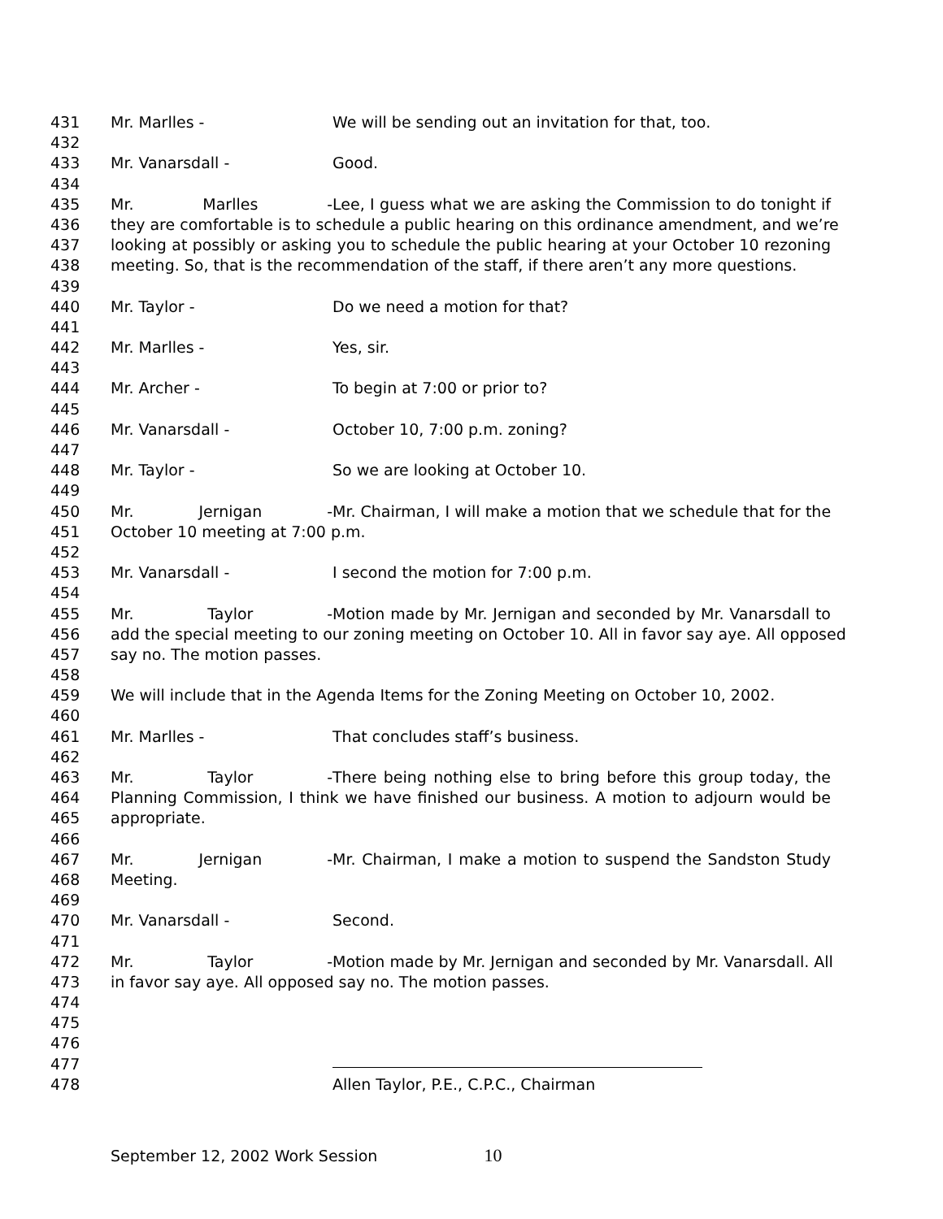431 Mr. Marlles - We will be sending out an invitation for that, too.
432
433 Mr. Vanarsdall - Good.
434
435 Mr. Marlles - Lee, I guess what we are asking the Commission to do tonight if
436 they are comfortable is to schedule a public hearing on this ordinance amendment, and we’re
437 looking at possibly or asking you to schedule the public hearing at your October 10 rezoning
438 meeting. So, that is the recommendation of the staff, if there aren’t any more questions.
439
440 Mr. Taylor - Do we need a motion for that?
441
442 Mr. Marlles - Yes, sir.
443
444 Mr. Archer - To begin at 7:00 or prior to?
445
446 Mr. Vanarsdall - October 10, 7:00 p.m. zoning?
447
448 Mr. Taylor - So we are looking at October 10.
449
450 Mr. Jernigan - Mr. Chairman, I will make a motion that we schedule that for the
451 October 10 meeting at 7:00 p.m.
452
453 Mr. Vanarsdall - I second the motion for 7:00 p.m.
454
455 Mr. Taylor - Motion made by Mr. Jernigan and seconded by Mr. Vanarsdall to
456 add the special meeting to our zoning meeting on October 10. All in favor say aye. All opposed
457 say no. The motion passes.
458
459 We will include that in the Agenda Items for the Zoning Meeting on October 10, 2002.
460
461 Mr. Marlles - That concludes staff’s business.
462
463 Mr. Taylor - There being nothing else to bring before this group today, the
464 Planning Commission, I think we have finished our business. A motion to adjourn would be
465 appropriate.
466
467 Mr. Jernigan - Mr. Chairman, I make a motion to suspend the Sandston Study
468 Meeting.
469
470 Mr. Vanarsdall - Second.
471
472 Mr. Taylor - Motion made by Mr. Jernigan and seconded by Mr. Vanarsdall. All
473 in favor say aye. All opposed say no. The motion passes.
474
475
476
477
478 Allen Taylor, P.E., C.P.C., Chairman
September 12, 2002 Work Session 10